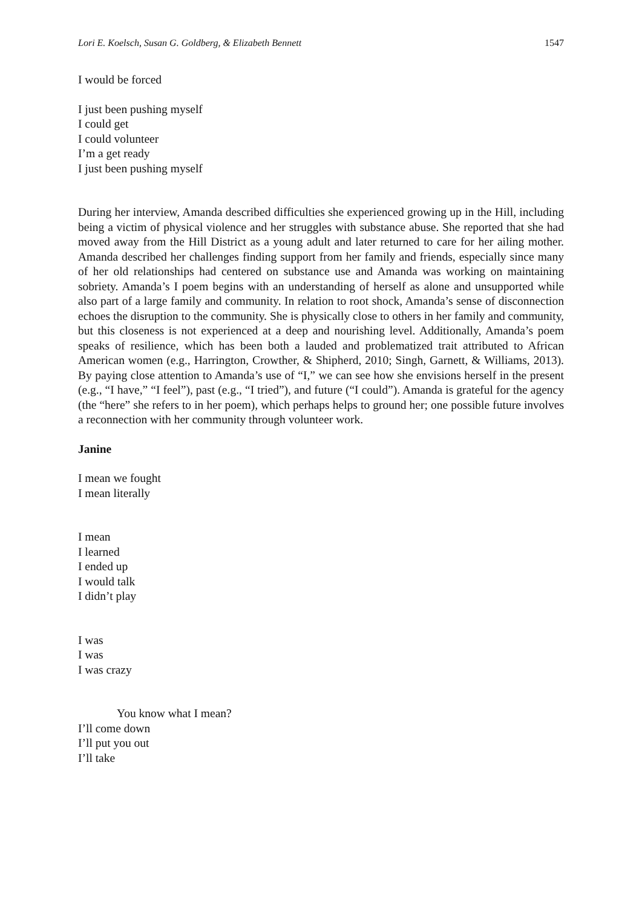Lori E. Koelsch, Susan G. Goldberg, & Elizabeth Bennett 1547
I would be forced
I just been pushing myself
I could get
I could volunteer
I’m a get ready
I just been pushing myself
During her interview, Amanda described difficulties she experienced growing up in the Hill, including being a victim of physical violence and her struggles with substance abuse. She reported that she had moved away from the Hill District as a young adult and later returned to care for her ailing mother. Amanda described her challenges finding support from her family and friends, especially since many of her old relationships had centered on substance use and Amanda was working on maintaining sobriety. Amanda’s I poem begins with an understanding of herself as alone and unsupported while also part of a large family and community. In relation to root shock, Amanda’s sense of disconnection echoes the disruption to the community. She is physically close to others in her family and community, but this closeness is not experienced at a deep and nourishing level. Additionally, Amanda’s poem speaks of resilience, which has been both a lauded and problematized trait attributed to African American women (e.g., Harrington, Crowther, & Shipherd, 2010; Singh, Garnett, & Williams, 2013). By paying close attention to Amanda’s use of “I,” we can see how she envisions herself in the present (e.g., “I have,” “I feel”), past (e.g., “I tried”), and future (“I could”). Amanda is grateful for the agency (the “here” she refers to in her poem), which perhaps helps to ground her; one possible future involves a reconnection with her community through volunteer work.
Janine
I mean we fought
I mean literally
I mean
I learned
I ended up
I would talk
I didn’t play
I was
I was
I was crazy
You know what I mean?
I’ll come down
I’ll put you out
I’ll take